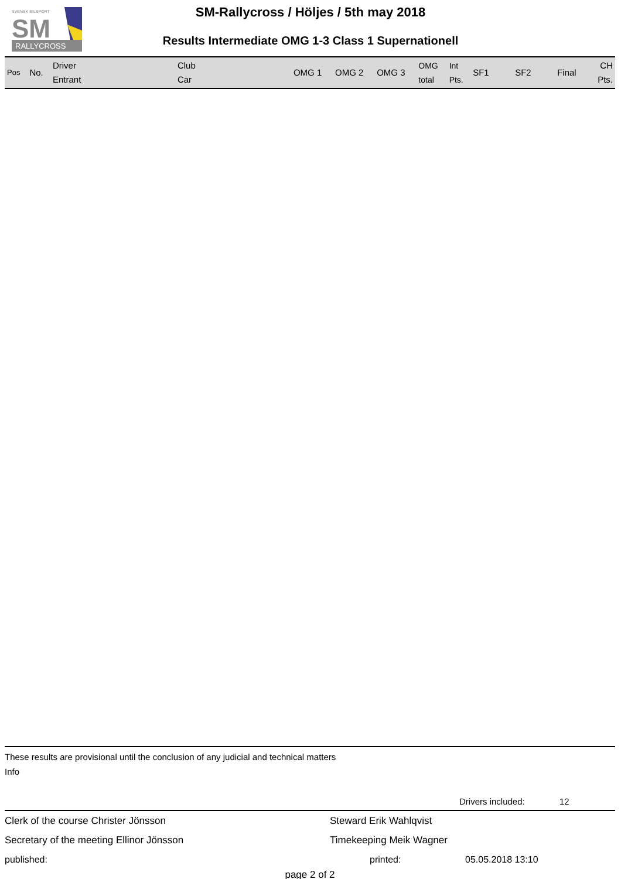RALLYCROSS
SVENSK BILSPORT
SM
SM-Rallycross / Höljes / 5th may 2018
Results Intermediate OMG 1-3 Class 1 Supernationell
| Pos | No. | Driver Entrant | Club Car | OMG 1 | OMG 2 | OMG 3 | OMG total | Int Pts. | SF1 | SF2 | Final | CH Pts. |
| --- | --- | --- | --- | --- | --- | --- | --- | --- | --- | --- | --- | --- |
These results are provisional until the conclusion of any judicial and technical matters
Info
Drivers included: 12
Clerk of the course Christer Jönsson Steward Erik Wahlqvist
Secretary of the meeting Ellinor Jönsson Timekeeping Meik Wagner
published: printed: 05.05.2018 13:10
page 2 of 2